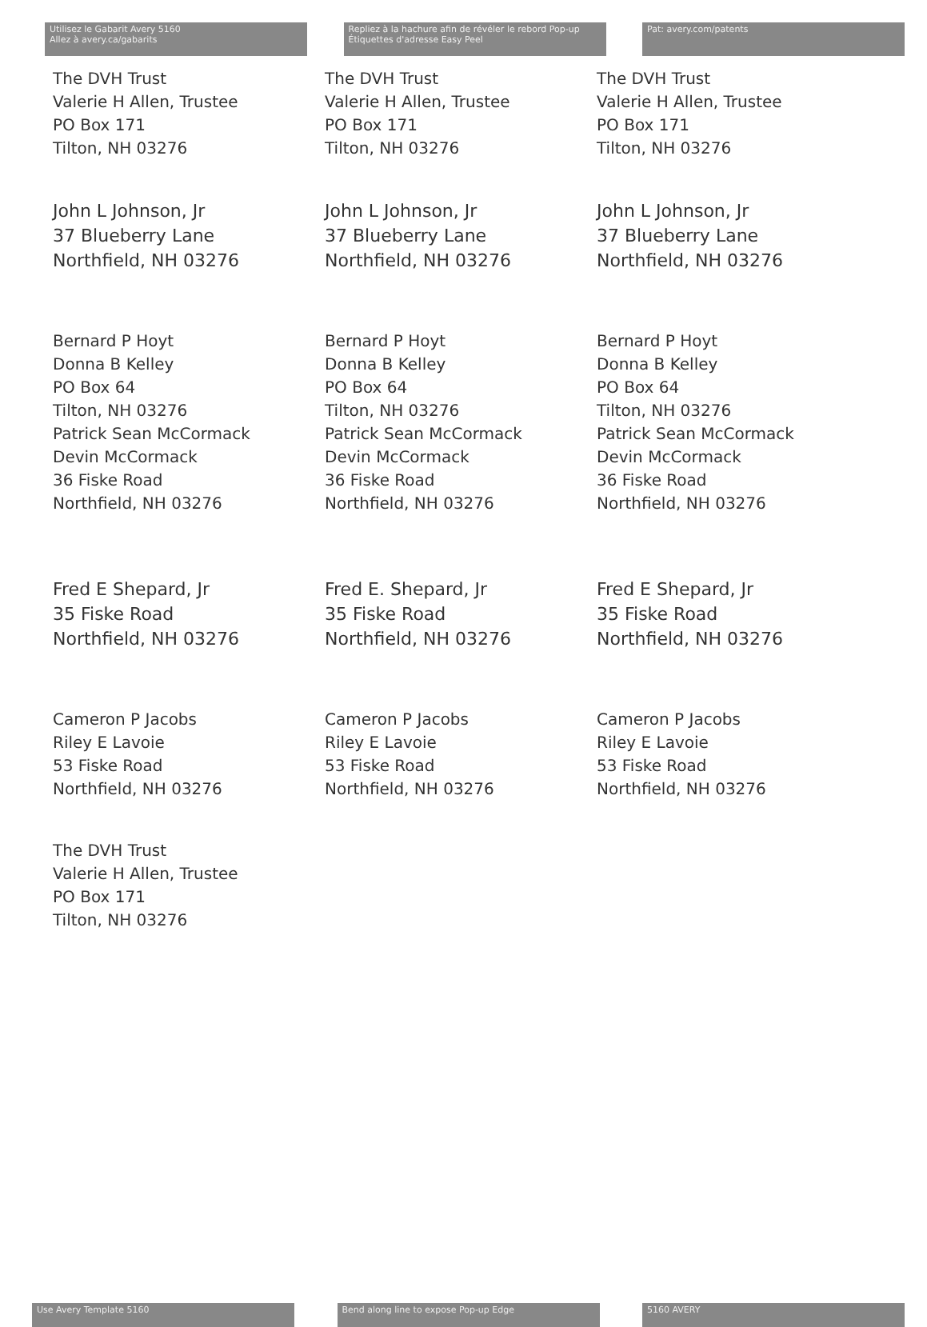Utilisez le Gabarit Avery 5160
Allez à avery.ca/gabarits
Repliez à la hachure afin de révéler le rebord Pop-up
Étiquettes d'adresse Easy Peel
Pat: avery.com/patents
The DVH Trust
Valerie H Allen, Trustee
PO Box 171
Tilton, NH 03276
John L Johnson, Jr
37 Blueberry Lane
Northfield, NH 03276
Bernard P Hoyt
Donna B Kelley
PO Box 64
Tilton, NH 03276
Patrick Sean McCormack
Devin McCormack
36 Fiske Road
Northfield, NH 03276
Fred E Shepard, Jr
35 Fiske Road
Northfield, NH 03276
Cameron P Jacobs
Riley E Lavoie
53 Fiske Road
Northfield, NH 03276
The DVH Trust
Valerie H Allen, Trustee
PO Box 171
Tilton, NH 03276
The DVH Trust
Valerie H Allen, Trustee
PO Box 171
Tilton, NH 03276
John L Johnson, Jr
37 Blueberry Lane
Northfield, NH 03276
Bernard P Hoyt
Donna B Kelley
PO Box 64
Tilton, NH 03276
Patrick Sean McCormack
Devin McCormack
36 Fiske Road
Northfield, NH 03276
Fred E. Shepard, Jr
35 Fiske Road
Northfield, NH 03276
Cameron P Jacobs
Riley E Lavoie
53 Fiske Road
Northfield, NH 03276
The DVH Trust
Valerie H Allen, Trustee
PO Box 171
Tilton, NH 03276
John L Johnson, Jr
37 Blueberry Lane
Northfield, NH 03276
Bernard P Hoyt
Donna B Kelley
PO Box 64
Tilton, NH 03276
Patrick Sean McCormack
Devin McCormack
36 Fiske Road
Northfield, NH 03276
Fred E Shepard, Jr
35 Fiske Road
Northfield, NH 03276
Cameron P Jacobs
Riley E Lavoie
53 Fiske Road
Northfield, NH 03276
Use Avery Template 5160 Bend along line to expose Pop-up Edge 5160 AVERY